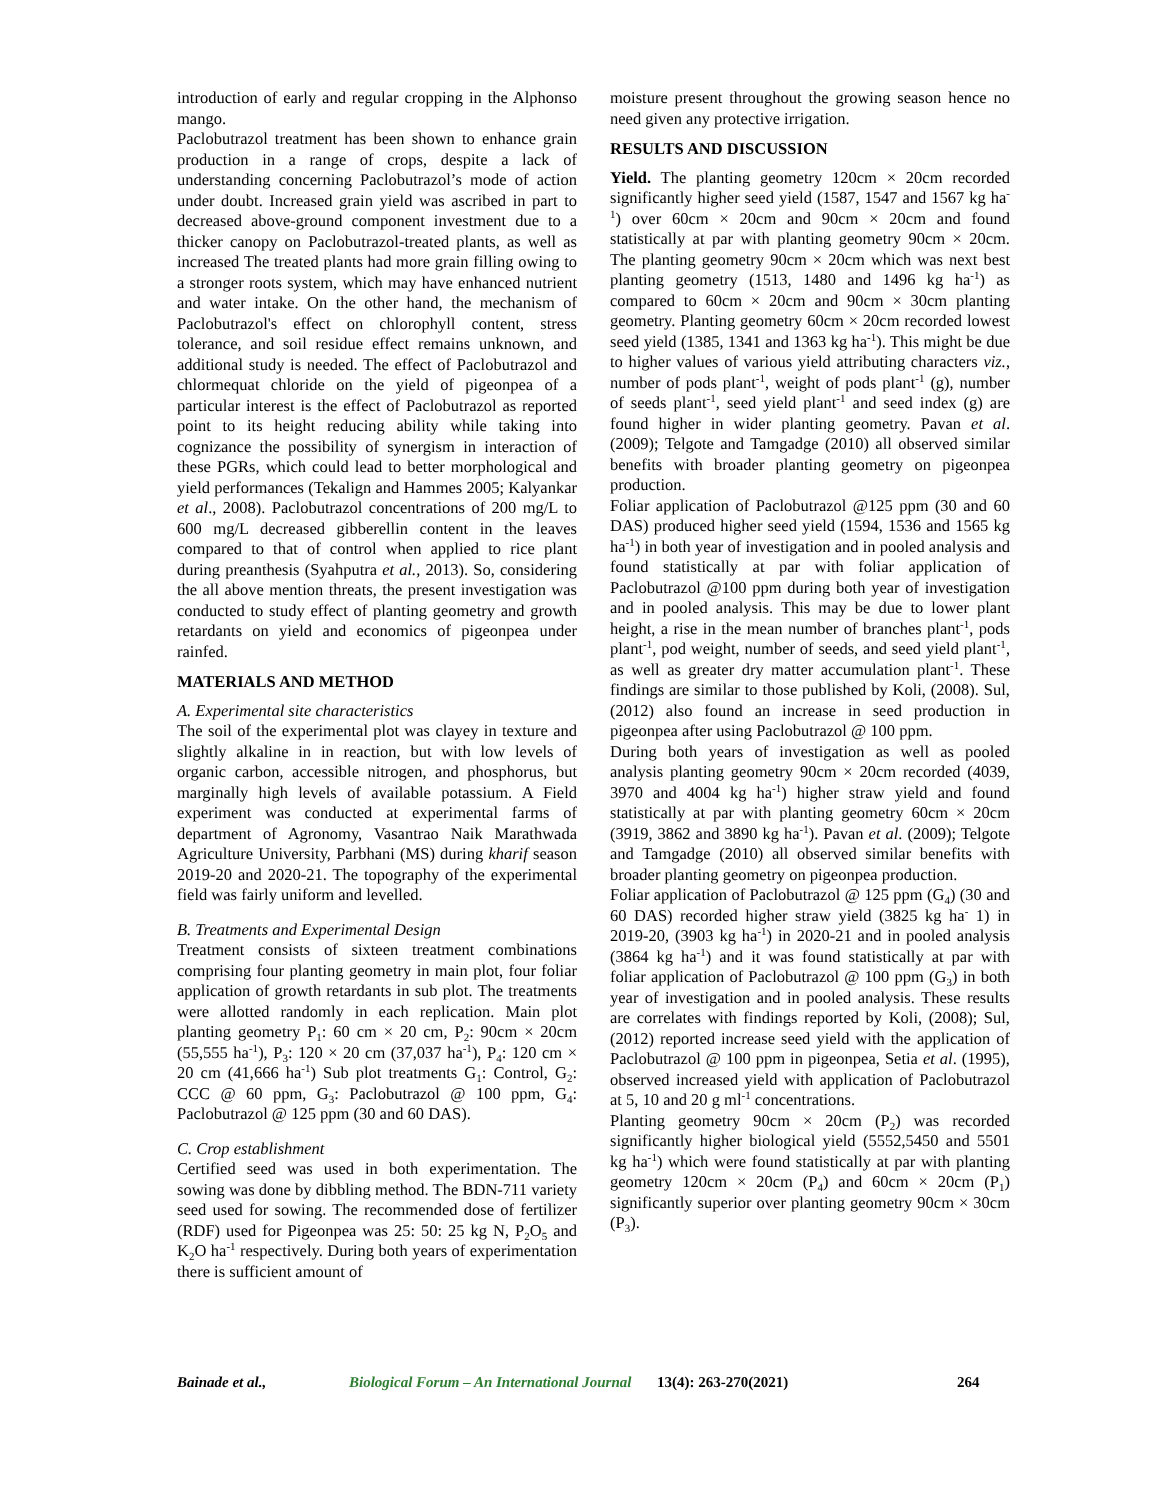introduction of early and regular cropping in the Alphonso mango.
Paclobutrazol treatment has been shown to enhance grain production in a range of crops, despite a lack of understanding concerning Paclobutrazol’s mode of action under doubt. Increased grain yield was ascribed in part to decreased above-ground component investment due to a thicker canopy on Paclobutrazol-treated plants, as well as increased The treated plants had more grain filling owing to a stronger roots system, which may have enhanced nutrient and water intake. On the other hand, the mechanism of Paclobutrazol's effect on chlorophyll content, stress tolerance, and soil residue effect remains unknown, and additional study is needed. The effect of Paclobutrazol and chlormequat chloride on the yield of pigeonpea of a particular interest is the effect of Paclobutrazol as reported point to its height reducing ability while taking into cognizance the possibility of synergism in interaction of these PGRs, which could lead to better morphological and yield performances (Tekalign and Hammes 2005; Kalyankar et al., 2008). Paclobutrazol concentrations of 200 mg/L to 600 mg/L decreased gibberellin content in the leaves compared to that of control when applied to rice plant during preanthesis (Syahputra et al., 2013). So, considering the all above mention threats, the present investigation was conducted to study effect of planting geometry and growth retardants on yield and economics of pigeonpea under rainfed.
MATERIALS AND METHOD
A. Experimental site characteristics
The soil of the experimental plot was clayey in texture and slightly alkaline in in reaction, but with low levels of organic carbon, accessible nitrogen, and phosphorus, but marginally high levels of available potassium. A Field experiment was conducted at experimental farms of department of Agronomy, Vasantrao Naik Marathwada Agriculture University, Parbhani (MS) during kharif season 2019-20 and 2020-21. The topography of the experimental field was fairly uniform and levelled.
B. Treatments and Experimental Design
Treatment consists of sixteen treatment combinations comprising four planting geometry in main plot, four foliar application of growth retardants in sub plot. The treatments were allotted randomly in each replication. Main plot planting geometry P<sub>1</sub>: 60 cm × 20 cm, P<sub>2</sub>: 90cm × 20cm (55,555 ha<sup>-1</sup>), P<sub>3</sub>: 120 × 20 cm (37,037 ha<sup>-1</sup>), P<sub>4</sub>: 120 cm × 20 cm (41,666 ha<sup>-1</sup>) Sub plot treatments G<sub>1</sub>: Control, G<sub>2</sub>: CCC @ 60 ppm, G<sub>3</sub>: Paclobutrazol @ 100 ppm, G<sub>4</sub>: Paclobutrazol @ 125 ppm (30 and 60 DAS).
C. Crop establishment
Certified seed was used in both experimentation. The sowing was done by dibbling method. The BDN-711 variety seed used for sowing. The recommended dose of fertilizer (RDF) used for Pigeonpea was 25: 50: 25 kg N, P<sub>2</sub>O<sub>5</sub> and K<sub>2</sub>O ha<sup>-1</sup> respectively. During both years of experimentation there is sufficient amount of
moisture present throughout the growing season hence no need given any protective irrigation.
RESULTS AND DISCUSSION
Yield. The planting geometry 120cm × 20cm recorded significantly higher seed yield (1587, 1547 and 1567 kg ha<sup>-1</sup>) over 60cm × 20cm and 90cm × 20cm and found statistically at par with planting geometry 90cm × 20cm. The planting geometry 90cm × 20cm which was next best planting geometry (1513, 1480 and 1496 kg ha<sup>-1</sup>) as compared to 60cm × 20cm and 90cm × 30cm planting geometry. Planting geometry 60cm × 20cm recorded lowest seed yield (1385, 1341 and 1363 kg ha<sup>-1</sup>). This might be due to higher values of various yield attributing characters viz., number of pods plant<sup>-1</sup>, weight of pods plant<sup>-1</sup> (g), number of seeds plant<sup>-1</sup>, seed yield plant<sup>-1</sup> and seed index (g) are found higher in wider planting geometry. Pavan et al. (2009); Telgote and Tamgadge (2010) all observed similar benefits with broader planting geometry on pigeonpea production.
Foliar application of Paclobutrazol @125 ppm (30 and 60 DAS) produced higher seed yield (1594, 1536 and 1565 kg ha<sup>-1</sup>) in both year of investigation and in pooled analysis and found statistically at par with foliar application of Paclobutrazol @100 ppm during both year of investigation and in pooled analysis. This may be due to lower plant height, a rise in the mean number of branches plant<sup>-1</sup>, pods plant<sup>-1</sup>, pod weight, number of seeds, and seed yield plant<sup>-1</sup>, as well as greater dry matter accumulation plant<sup>-1</sup>. These findings are similar to those published by Koli, (2008). Sul, (2012) also found an increase in seed production in pigeonpea after using Paclobutrazol @ 100 ppm.
During both years of investigation as well as pooled analysis planting geometry 90cm × 20cm recorded (4039, 3970 and 4004 kg ha<sup>-1</sup>) higher straw yield and found statistically at par with planting geometry 60cm × 20cm (3919, 3862 and 3890 kg ha<sup>-1</sup>). Pavan et al. (2009); Telgote and Tamgadge (2010) all observed similar benefits with broader planting geometry on pigeonpea production.
Foliar application of Paclobutrazol @ 125 ppm (G<sub>4</sub>) (30 and 60 DAS) recorded higher straw yield (3825 kg ha<sup>-</sup> 1) in 2019-20, (3903 kg ha<sup>-1</sup>) in 2020-21 and in pooled analysis (3864 kg ha<sup>-1</sup>) and it was found statistically at par with foliar application of Paclobutrazol @ 100 ppm (G<sub>3</sub>) in both year of investigation and in pooled analysis. These results are correlates with findings reported by Koli, (2008); Sul, (2012) reported increase seed yield with the application of Paclobutrazol @ 100 ppm in pigeonpea, Setia et al. (1995), observed increased yield with application of Paclobutrazol at 5, 10 and 20 g ml<sup>-1</sup> concentrations.
Planting geometry 90cm × 20cm (P<sub>2</sub>) was recorded significantly higher biological yield (5552,5450 and 5501 kg ha<sup>-1</sup>) which were found statistically at par with planting geometry 120cm × 20cm (P<sub>4</sub>) and 60cm × 20cm (P<sub>1</sub>) significantly superior over planting geometry 90cm × 30cm (P<sub>3</sub>).
Bainade et al., Biological Forum – An International Journal 13(4): 263-270(2021) 264